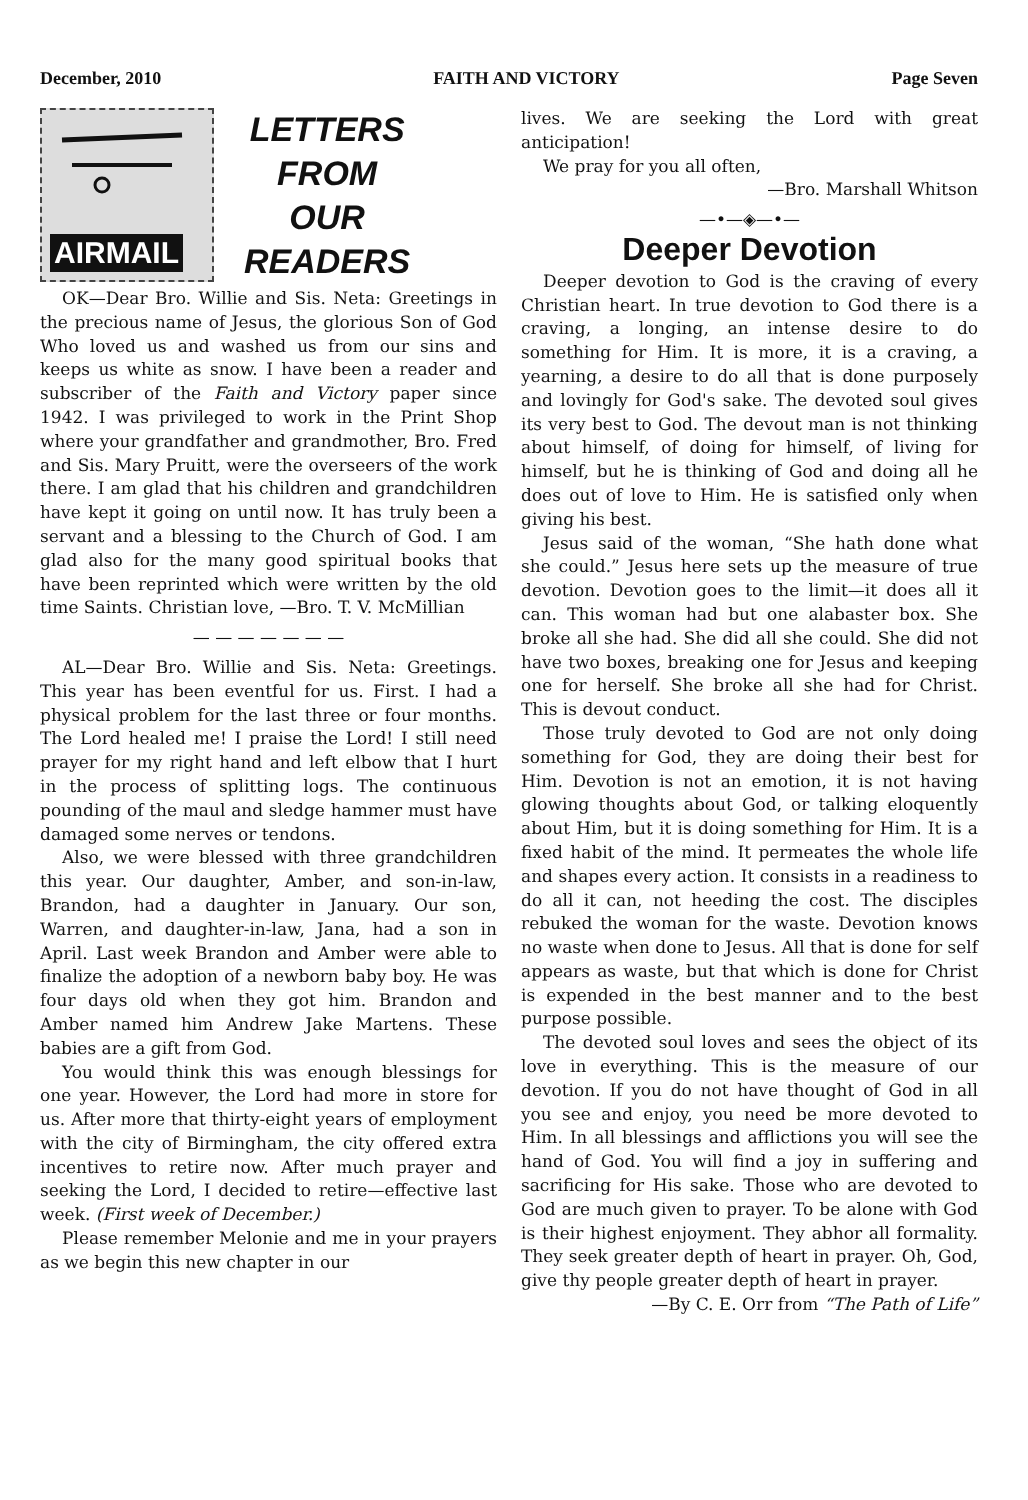December, 2010 FAITH AND VICTORY Page Seven
AIRMAIL
LETTERS
FROM
OUR
READERS
OK—Dear Bro. Willie and Sis. Neta: Greetings in the precious name of Jesus, the glorious Son of God Who loved us and washed us from our sins and keeps us white as snow. I have been a reader and subscriber of the Faith and Victory paper since 1942. I was privileged to work in the Print Shop where your grandfather and grandmother, Bro. Fred and Sis. Mary Pruitt, were the overseers of the work there. I am glad that his children and grandchildren have kept it going on until now. It has truly been a servant and a blessing to the Church of God. I am glad also for the many good spiritual books that have been reprinted which were written by the old time Saints. Christian love, —Bro. T. V. McMillian
— — — — — — —
AL—Dear Bro. Willie and Sis. Neta: Greetings. This year has been eventful for us. First. I had a physical problem for the last three or four months. The Lord healed me! I praise the Lord! I still need prayer for my right hand and left elbow that I hurt in the process of splitting logs. The continuous pounding of the maul and sledge hammer must have damaged some nerves or tendons.
Also, we were blessed with three grandchildren this year. Our daughter, Amber, and son-in-law, Brandon, had a daughter in January. Our son, Warren, and daughter-in-law, Jana, had a son in April. Last week Brandon and Amber were able to finalize the adoption of a newborn baby boy. He was four days old when they got him. Brandon and Amber named him Andrew Jake Martens. These babies are a gift from God.
You would think this was enough blessings for one year. However, the Lord had more in store for us. After more that thirty-eight years of employment with the city of Birmingham, the city offered extra incentives to retire now. After much prayer and seeking the Lord, I decided to retire—effective last week. (First week of December.)
Please remember Melonie and me in your prayers as we begin this new chapter in our
lives. We are seeking the Lord with great anticipation!
We pray for you all often,
—Bro. Marshall Whitson
—•—◈—•—
Deeper Devotion
Deeper devotion to God is the craving of every Christian heart. In true devotion to God there is a craving, a longing, an intense desire to do something for Him. It is more, it is a craving, a yearning, a desire to do all that is done purposely and lovingly for God's sake. The devoted soul gives its very best to God. The devout man is not thinking about himself, of doing for himself, of living for himself, but he is thinking of God and doing all he does out of love to Him. He is satisfied only when giving his best.
Jesus said of the woman, “She hath done what she could.” Jesus here sets up the measure of true devotion. Devotion goes to the limit—it does all it can. This woman had but one alabaster box. She broke all she had. She did all she could. She did not have two boxes, breaking one for Jesus and keeping one for herself. She broke all she had for Christ. This is devout conduct.
Those truly devoted to God are not only doing something for God, they are doing their best for Him. Devotion is not an emotion, it is not having glowing thoughts about God, or talking eloquently about Him, but it is doing something for Him. It is a fixed habit of the mind. It permeates the whole life and shapes every action. It consists in a readiness to do all it can, not heeding the cost. The disciples rebuked the woman for the waste. Devotion knows no waste when done to Jesus. All that is done for self appears as waste, but that which is done for Christ is expended in the best manner and to the best purpose possible.
The devoted soul loves and sees the object of its love in everything. This is the measure of our devotion. If you do not have thought of God in all you see and enjoy, you need be more devoted to Him. In all blessings and afflictions you will see the hand of God. You will find a joy in suffering and sacrificing for His sake. Those who are devoted to God are much given to prayer. To be alone with God is their highest enjoyment. They abhor all formality. They seek greater depth of heart in prayer. Oh, God, give thy people greater depth of heart in prayer.
—By C. E. Orr from “The Path of Life”